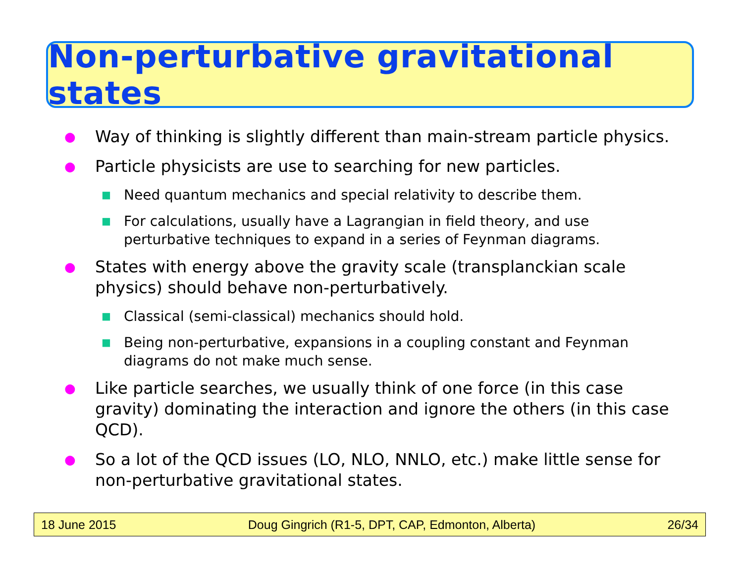Non-perturbative gravitational states
● Way of thinking is slightly different than main-stream particle physics.
● Particle physicists are use to searching for new particles.
■ Need quantum mechanics and special relativity to describe them.
■ For calculations, usually have a Lagrangian in field theory, and use perturbative techniques to expand in a series of Feynman diagrams.
● States with energy above the gravity scale (transplanckian scale physics) should behave non-perturbatively.
■ Classical (semi-classical) mechanics should hold.
■ Being non-perturbative, expansions in a coupling constant and Feynman diagrams do not make much sense.
● Like particle searches, we usually think of one force (in this case gravity) dominating the interaction and ignore the others (in this case QCD).
● So a lot of the QCD issues (LO, NLO, NNLO, etc.) make little sense for non-perturbative gravitational states.
18 June 2015 Doug Gingrich (R1-5, DPT, CAP, Edmonton, Alberta) 26/34